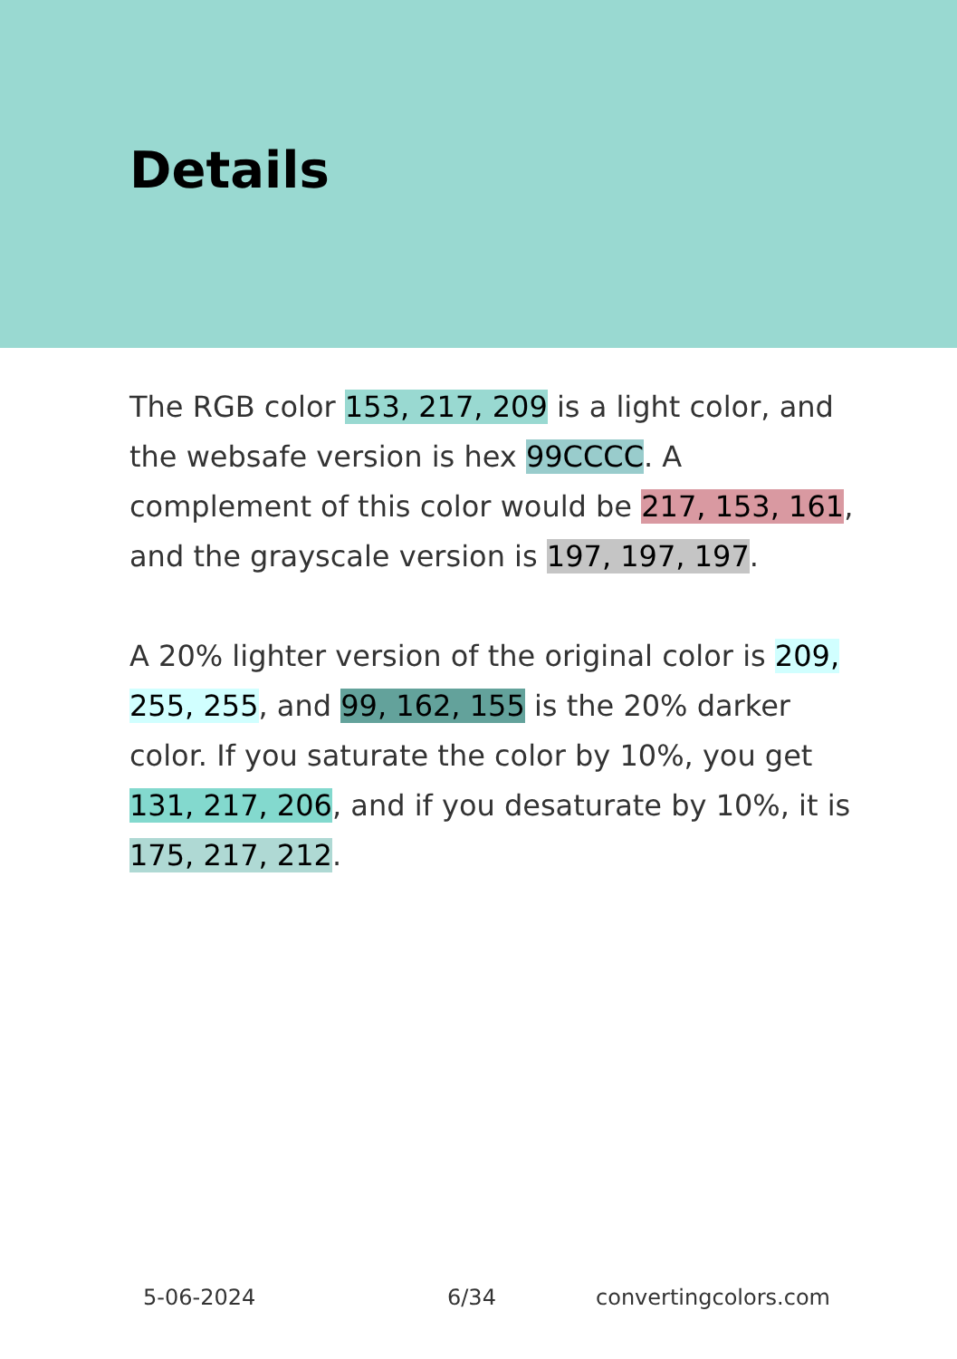Details
The RGB color 153, 217, 209 is a light color, and the websafe version is hex 99CCCC. A complement of this color would be 217, 153, 161, and the grayscale version is 197, 197, 197.
A 20% lighter version of the original color is 209, 255, 255, and 99, 162, 155 is the 20% darker color. If you saturate the color by 10%, you get 131, 217, 206, and if you desaturate by 10%, it is 175, 217, 212.
5-06-2024 6/34 convertingcolors.com